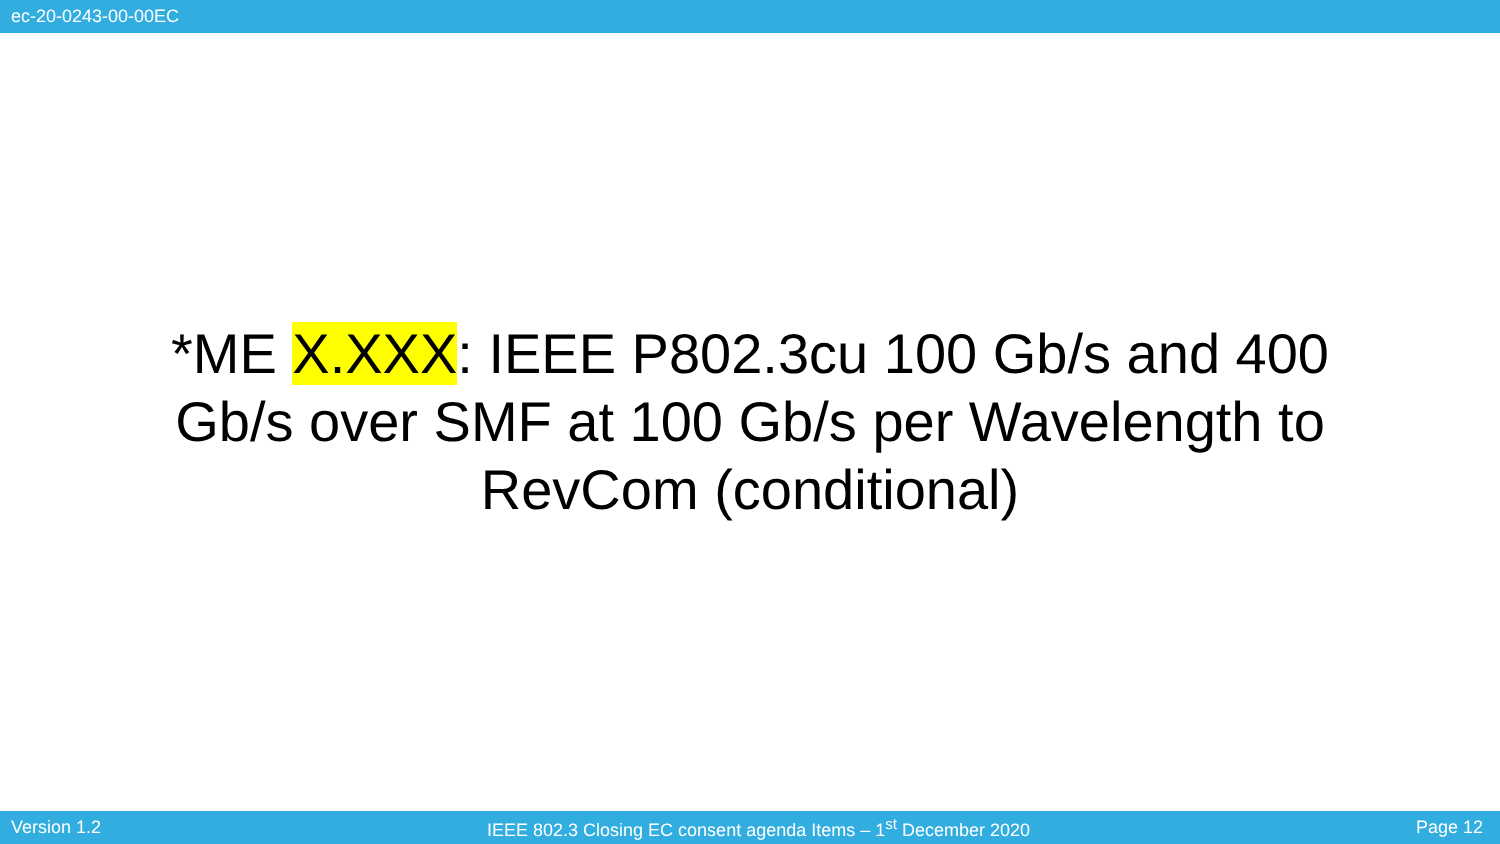ec-20-0243-00-00EC
*ME X.XXX: IEEE P802.3cu 100 Gb/s and 400 Gb/s over SMF at 100 Gb/s per Wavelength to RevCom (conditional)
Version 1.2 IEEE 802.3 Closing EC consent agenda Items – 1<sup>st</sup> December 2020 Page 12